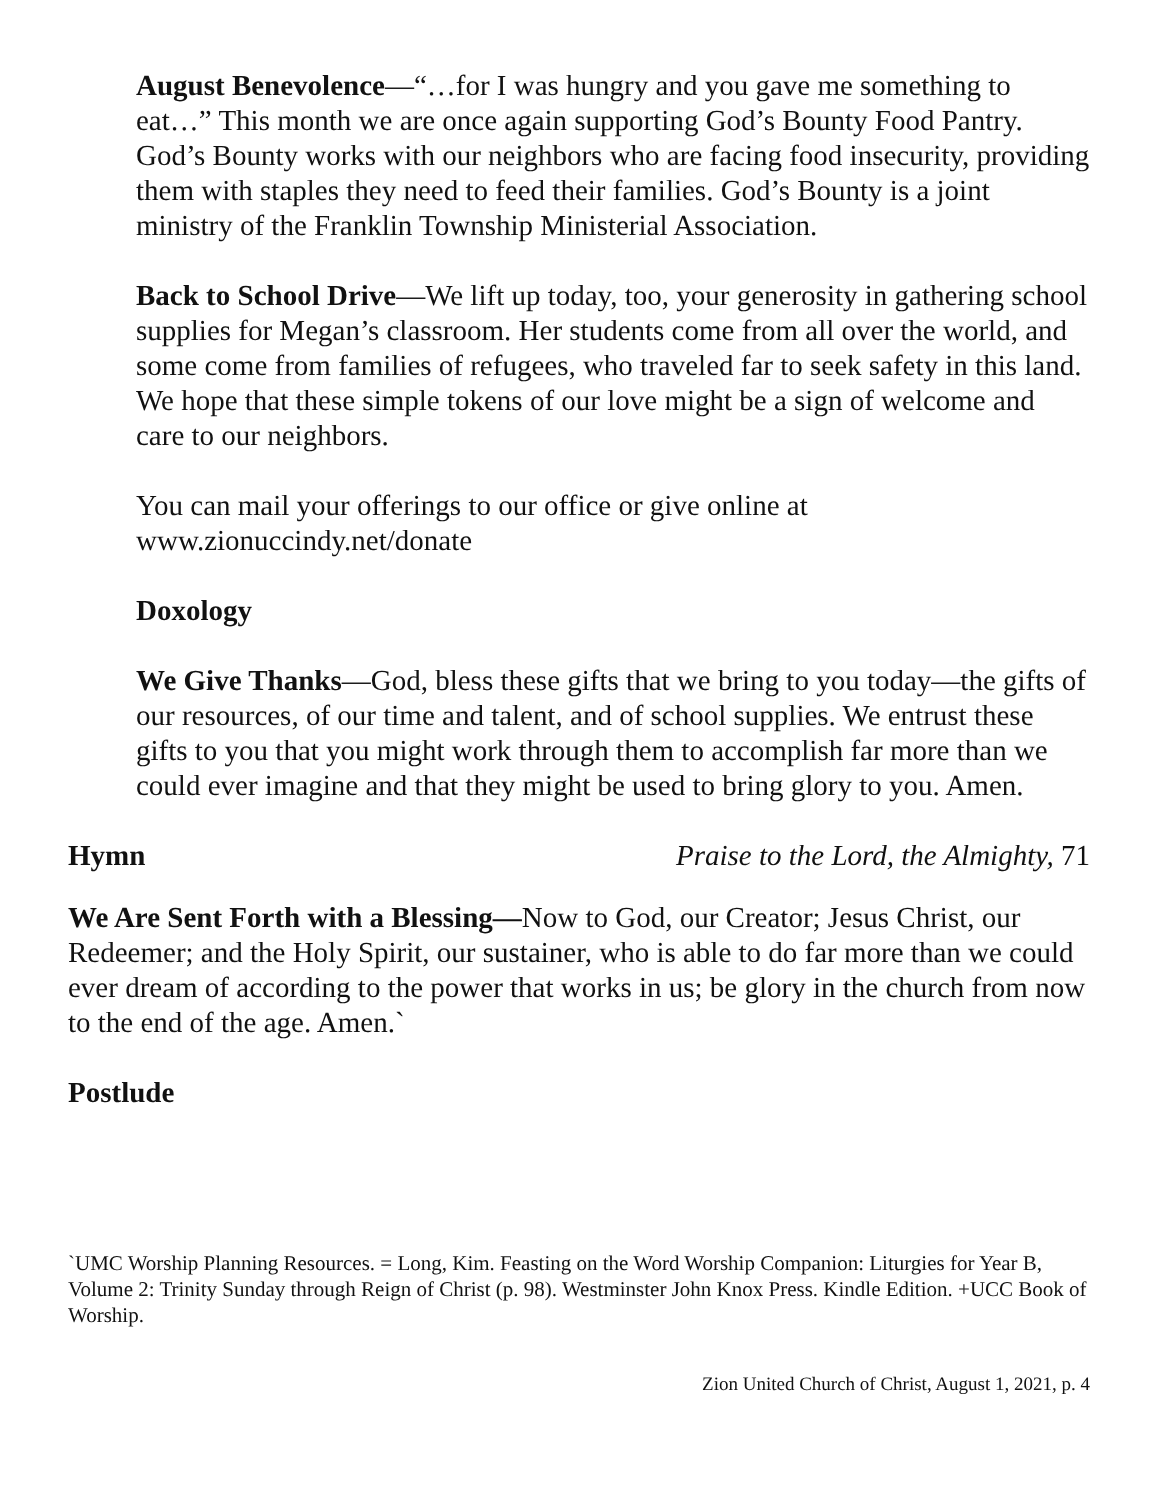August Benevolence—“…for I was hungry and you gave me something to eat…” This month we are once again supporting God’s Bounty Food Pantry. God’s Bounty works with our neighbors who are facing food insecurity, providing them with staples they need to feed their families. God’s Bounty is a joint ministry of the Franklin Township Ministerial Association.
Back to School Drive—We lift up today, too, your generosity in gathering school supplies for Megan’s classroom. Her students come from all over the world, and some come from families of refugees, who traveled far to seek safety in this land. We hope that these simple tokens of our love might be a sign of welcome and care to our neighbors.
You can mail your offerings to our office or give online at www.zionuccindy.net/donate
Doxology
We Give Thanks—God, bless these gifts that we bring to you today—the gifts of our resources, of our time and talent, and of school supplies. We entrust these gifts to you that you might work through them to accomplish far more than we could ever imagine and that they might be used to bring glory to you. Amen.
Hymn Praise to the Lord, the Almighty, 71
We Are Sent Forth with a Blessing—Now to God, our Creator; Jesus Christ, our Redeemer; and the Holy Spirit, our sustainer, who is able to do far more than we could ever dream of according to the power that works in us; be glory in the church from now to the end of the age. Amen.`
Postlude
`UMC Worship Planning Resources. = Long, Kim. Feasting on the Word Worship Companion: Liturgies for Year B, Volume 2: Trinity Sunday through Reign of Christ (p. 98). Westminster John Knox Press. Kindle Edition. +UCC Book of Worship.
Zion United Church of Christ, August 1, 2021, p. 4